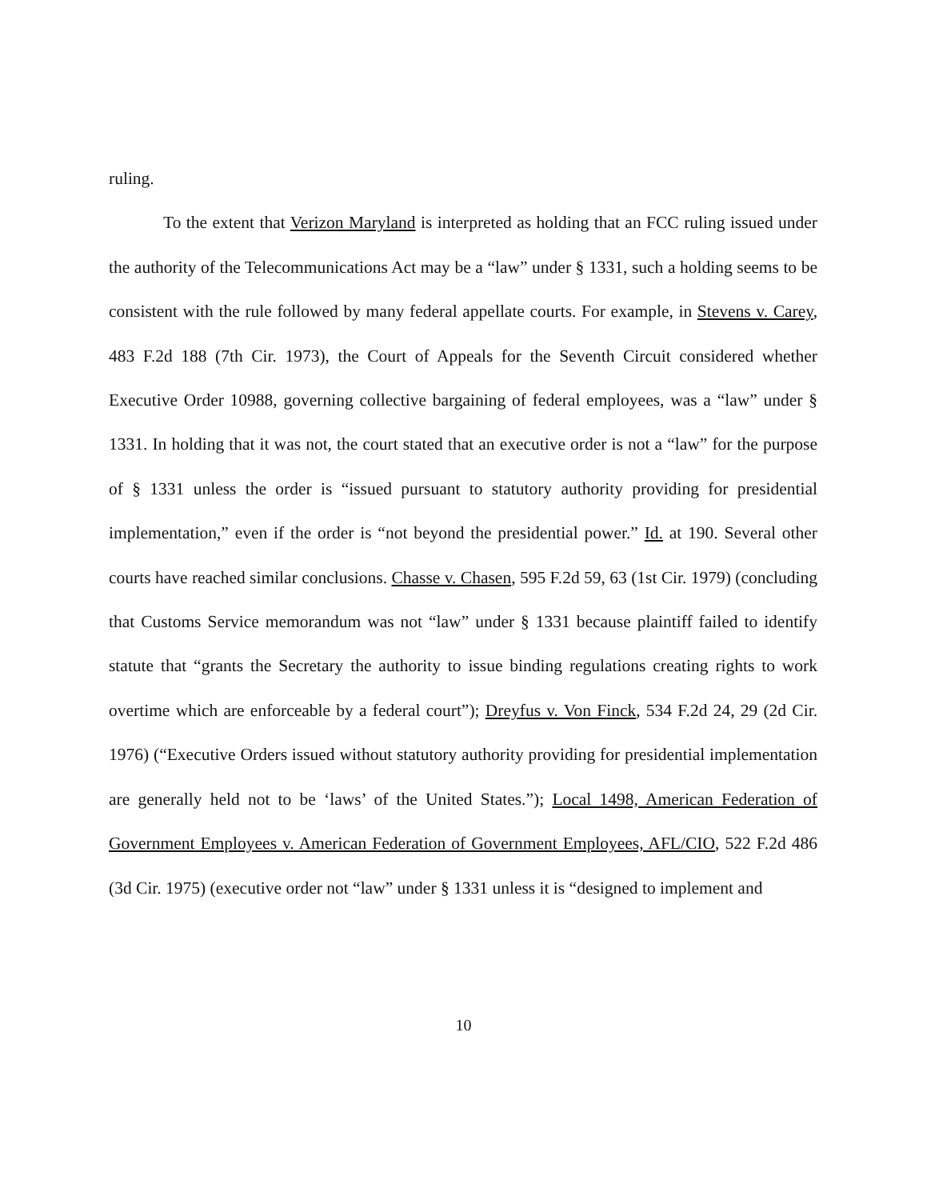ruling.
To the extent that Verizon Maryland is interpreted as holding that an FCC ruling issued under the authority of the Telecommunications Act may be a “law” under § 1331, such a holding seems to be consistent with the rule followed by many federal appellate courts. For example, in Stevens v. Carey, 483 F.2d 188 (7th Cir. 1973), the Court of Appeals for the Seventh Circuit considered whether Executive Order 10988, governing collective bargaining of federal employees, was a “law” under § 1331. In holding that it was not, the court stated that an executive order is not a “law” for the purpose of § 1331 unless the order is “issued pursuant to statutory authority providing for presidential implementation,” even if the order is “not beyond the presidential power.” Id. at 190. Several other courts have reached similar conclusions. Chasse v. Chasen, 595 F.2d 59, 63 (1st Cir. 1979) (concluding that Customs Service memorandum was not “law” under § 1331 because plaintiff failed to identify statute that “grants the Secretary the authority to issue binding regulations creating rights to work overtime which are enforceable by a federal court”); Dreyfus v. Von Finck, 534 F.2d 24, 29 (2d Cir. 1976) (“Executive Orders issued without statutory authority providing for presidential implementation are generally held not to be ‘laws’ of the United States.”); Local 1498, American Federation of Government Employees v. American Federation of Government Employees, AFL/CIO, 522 F.2d 486 (3d Cir. 1975) (executive order not “law” under § 1331 unless it is “designed to implement and
10